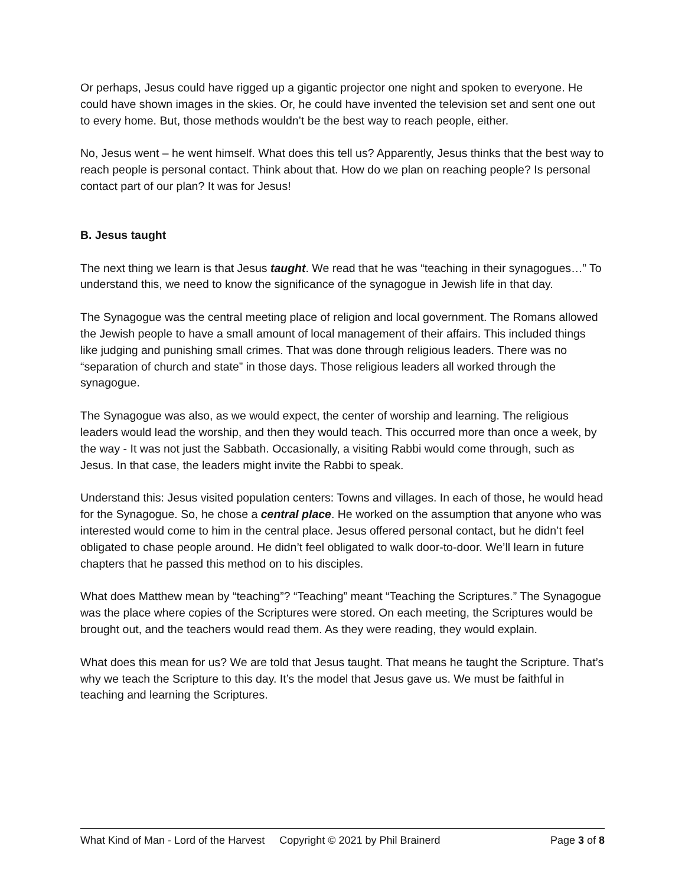Or perhaps, Jesus could have rigged up a gigantic projector one night and spoken to everyone. He could have shown images in the skies. Or, he could have invented the television set and sent one out to every home. But, those methods wouldn’t be the best way to reach people, either.
No, Jesus went – he went himself. What does this tell us? Apparently, Jesus thinks that the best way to reach people is personal contact. Think about that. How do we plan on reaching people? Is personal contact part of our plan? It was for Jesus!
B. Jesus taught
The next thing we learn is that Jesus taught. We read that he was “teaching in their synagogues…” To understand this, we need to know the significance of the synagogue in Jewish life in that day.
The Synagogue was the central meeting place of religion and local government. The Romans allowed the Jewish people to have a small amount of local management of their affairs. This included things like judging and punishing small crimes. That was done through religious leaders. There was no “separation of church and state” in those days. Those religious leaders all worked through the synagogue.
The Synagogue was also, as we would expect, the center of worship and learning. The religious leaders would lead the worship, and then they would teach. This occurred more than once a week, by the way - It was not just the Sabbath. Occasionally, a visiting Rabbi would come through, such as Jesus. In that case, the leaders might invite the Rabbi to speak.
Understand this: Jesus visited population centers: Towns and villages. In each of those, he would head for the Synagogue. So, he chose a central place. He worked on the assumption that anyone who was interested would come to him in the central place. Jesus offered personal contact, but he didn’t feel obligated to chase people around. He didn’t feel obligated to walk door-to-door. We’ll learn in future chapters that he passed this method on to his disciples.
What does Matthew mean by “teaching”? “Teaching” meant “Teaching the Scriptures.” The Synagogue was the place where copies of the Scriptures were stored. On each meeting, the Scriptures would be brought out, and the teachers would read them. As they were reading, they would explain.
What does this mean for us? We are told that Jesus taught. That means he taught the Scripture. That’s why we teach the Scripture to this day. It’s the model that Jesus gave us. We must be faithful in teaching and learning the Scriptures.
What Kind of Man - Lord of the Harvest Copyright © 2021 by Phil Brainerd Page 3 of 8